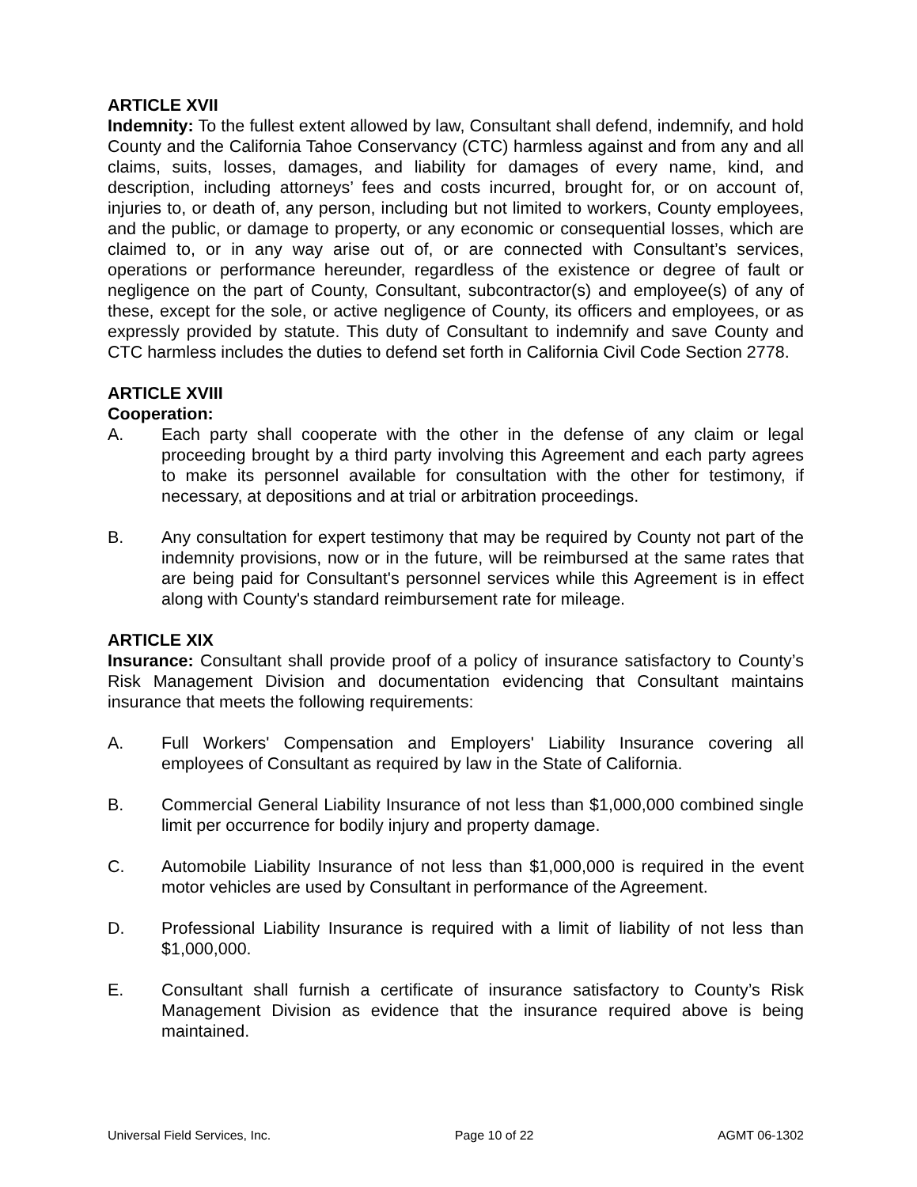ARTICLE XVII
Indemnity: To the fullest extent allowed by law, Consultant shall defend, indemnify, and hold County and the California Tahoe Conservancy (CTC) harmless against and from any and all claims, suits, losses, damages, and liability for damages of every name, kind, and description, including attorneys’ fees and costs incurred, brought for, or on account of, injuries to, or death of, any person, including but not limited to workers, County employees, and the public, or damage to property, or any economic or consequential losses, which are claimed to, or in any way arise out of, or are connected with Consultant’s services, operations or performance hereunder, regardless of the existence or degree of fault or negligence on the part of County, Consultant, subcontractor(s) and employee(s) of any of these, except for the sole, or active negligence of County, its officers and employees, or as expressly provided by statute. This duty of Consultant to indemnify and save County and CTC harmless includes the duties to defend set forth in California Civil Code Section 2778.
ARTICLE XVIII
Cooperation:
A. Each party shall cooperate with the other in the defense of any claim or legal proceeding brought by a third party involving this Agreement and each party agrees to make its personnel available for consultation with the other for testimony, if necessary, at depositions and at trial or arbitration proceedings.
B. Any consultation for expert testimony that may be required by County not part of the indemnity provisions, now or in the future, will be reimbursed at the same rates that are being paid for Consultant's personnel services while this Agreement is in effect along with County's standard reimbursement rate for mileage.
ARTICLE XIX
Insurance: Consultant shall provide proof of a policy of insurance satisfactory to County’s Risk Management Division and documentation evidencing that Consultant maintains insurance that meets the following requirements:
A. Full Workers' Compensation and Employers' Liability Insurance covering all employees of Consultant as required by law in the State of California.
B. Commercial General Liability Insurance of not less than $1,000,000 combined single limit per occurrence for bodily injury and property damage.
C. Automobile Liability Insurance of not less than $1,000,000 is required in the event motor vehicles are used by Consultant in performance of the Agreement.
D. Professional Liability Insurance is required with a limit of liability of not less than $1,000,000.
E. Consultant shall furnish a certificate of insurance satisfactory to County’s Risk Management Division as evidence that the insurance required above is being maintained.
Universal Field Services, Inc. Page 10 of 22 AGMT 06-1302